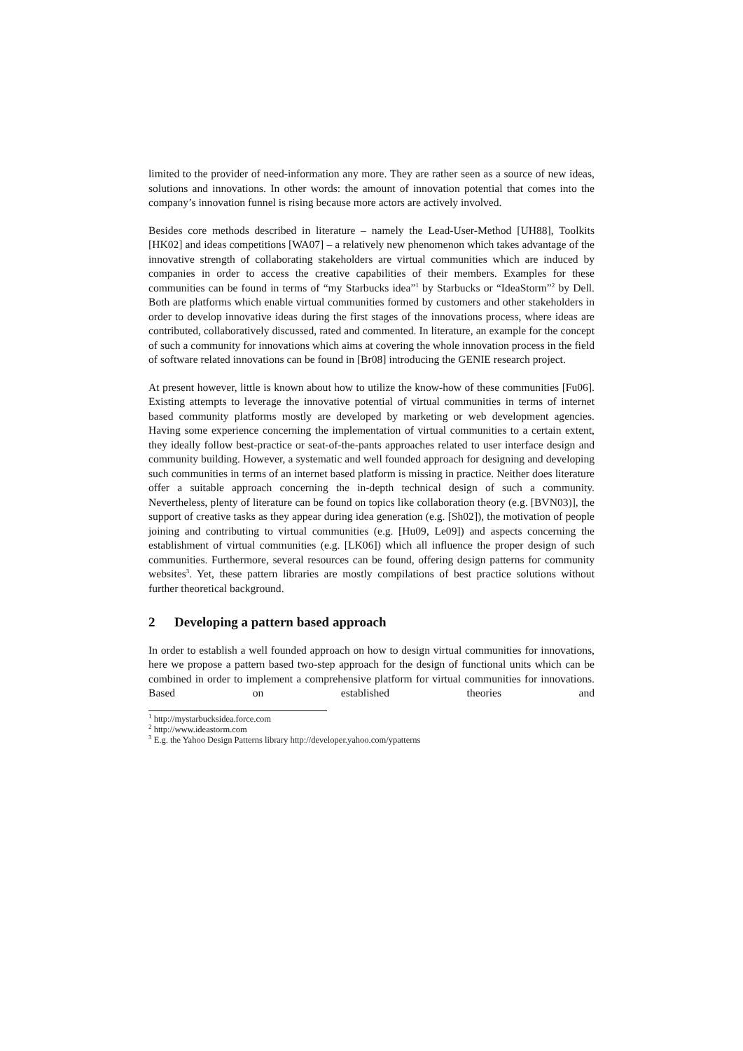limited to the provider of need-information any more. They are rather seen as a source of new ideas, solutions and innovations. In other words: the amount of innovation potential that comes into the company’s innovation funnel is rising because more actors are actively involved.
Besides core methods described in literature – namely the Lead-User-Method [UH88], Toolkits [HK02] and ideas competitions [WA07] – a relatively new phenomenon which takes advantage of the innovative strength of collaborating stakeholders are virtual communities which are induced by companies in order to access the creative capabilities of their members. Examples for these communities can be found in terms of “my Starbucks idea”<sup>1</sup> by Starbucks or “IdeaStorm”<sup>2</sup> by Dell. Both are platforms which enable virtual communities formed by customers and other stakeholders in order to develop innovative ideas during the first stages of the innovations process, where ideas are contributed, collaboratively discussed, rated and commented. In literature, an example for the concept of such a community for innovations which aims at covering the whole innovation process in the field of software related innovations can be found in [Br08] introducing the GENIE research project.
At present however, little is known about how to utilize the know-how of these communities [Fu06]. Existing attempts to leverage the innovative potential of virtual communities in terms of internet based community platforms mostly are developed by marketing or web development agencies. Having some experience concerning the implementation of virtual communities to a certain extent, they ideally follow best-practice or seat-of-the-pants approaches related to user interface design and community building. However, a systematic and well founded approach for designing and developing such communities in terms of an internet based platform is missing in practice. Neither does literature offer a suitable approach concerning the in-depth technical design of such a community. Nevertheless, plenty of literature can be found on topics like collaboration theory (e.g. [BVN03)], the support of creative tasks as they appear during idea generation (e.g. [Sh02]), the motivation of people joining and contributing to virtual communities (e.g. [Hu09, Le09]) and aspects concerning the establishment of virtual communities (e.g. [LK06]) which all influence the proper design of such communities. Furthermore, several resources can be found, offering design patterns for community websites<sup>3</sup>. Yet, these pattern libraries are mostly compilations of best practice solutions without further theoretical background.
2 Developing a pattern based approach
In order to establish a well founded approach on how to design virtual communities for innovations, here we propose a pattern based two-step approach for the design of functional units which can be combined in order to implement a comprehensive platform for virtual communities for innovations. Based on established theories and
<sup>1</sup> http://mystarbucksidea.force.com
<sup>2</sup> http://www.ideastorm.com
<sup>3</sup> E.g. the Yahoo Design Patterns library http://developer.yahoo.com/ypatterns